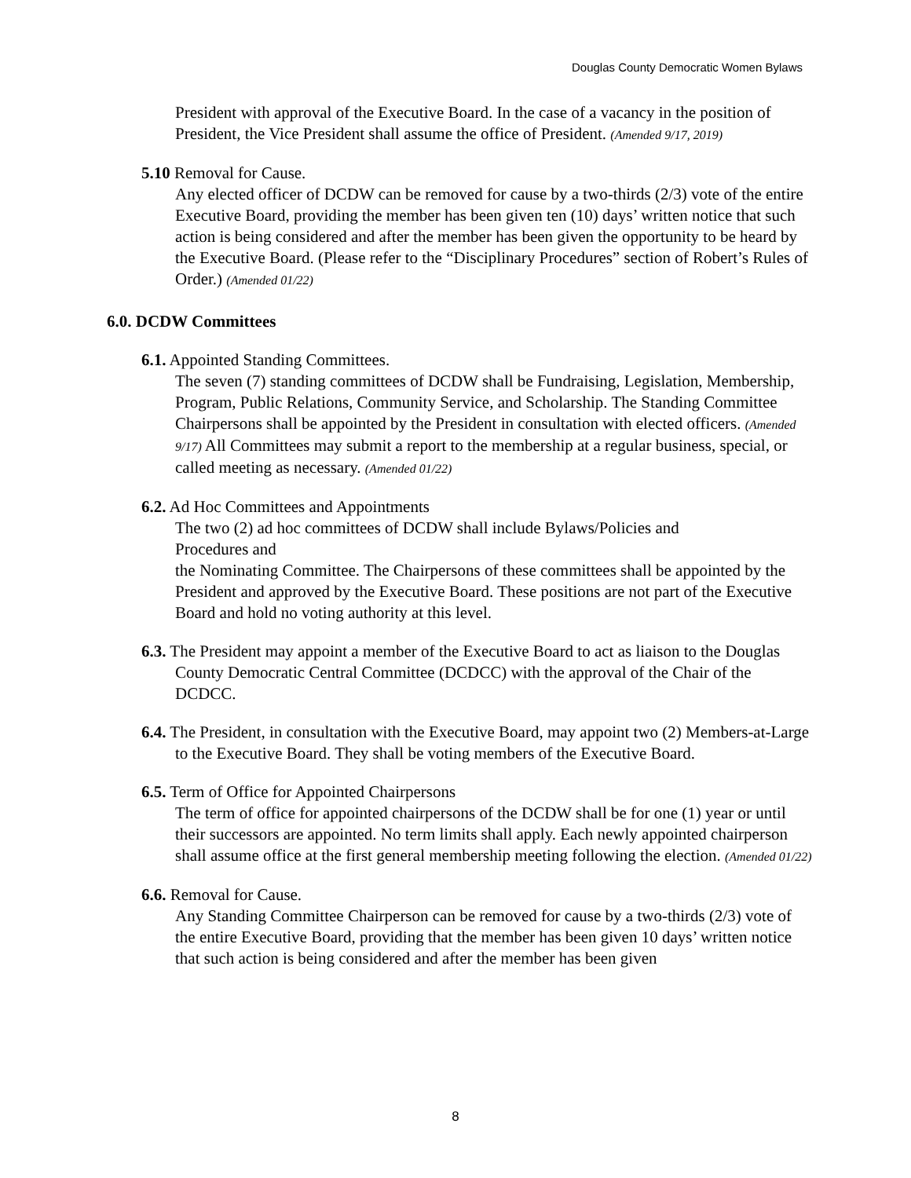Douglas County Democratic Women Bylaws
President with approval of the Executive Board. In the case of a vacancy in the position of President, the Vice President shall assume the office of President. (Amended 9/17, 2019)
5.10 Removal for Cause.
Any elected officer of DCDW can be removed for cause by a two-thirds (2/3) vote of the entire Executive Board, providing the member has been given ten (10) days’ written notice that such action is being considered and after the member has been given the opportunity to be heard by the Executive Board. (Please refer to the “Disciplinary Procedures” section of Robert’s Rules of Order.) (Amended 01/22)
6.0. DCDW Committees
6.1. Appointed Standing Committees.
The seven (7) standing committees of DCDW shall be Fundraising, Legislation, Membership, Program, Public Relations, Community Service, and Scholarship. The Standing Committee Chairpersons shall be appointed by the President in consultation with elected officers. (Amended 9/17) All Committees may submit a report to the membership at a regular business, special, or called meeting as necessary. (Amended 01/22)
6.2. Ad Hoc Committees and Appointments
The two (2) ad hoc committees of DCDW shall include Bylaws/Policies and
Procedures and
the Nominating Committee. The Chairpersons of these committees shall be appointed by the President and approved by the Executive Board. These positions are not part of the Executive Board and hold no voting authority at this level.
6.3. The President may appoint a member of the Executive Board to act as liaison to the Douglas County Democratic Central Committee (DCDCC) with the approval of the Chair of the DCDCC.
6.4. The President, in consultation with the Executive Board, may appoint two (2) Members-at-Large to the Executive Board. They shall be voting members of the Executive Board.
6.5. Term of Office for Appointed Chairpersons
The term of office for appointed chairpersons of the DCDW shall be for one (1) year or until their successors are appointed. No term limits shall apply. Each newly appointed chairperson shall assume office at the first general membership meeting following the election. (Amended 01/22)
6.6. Removal for Cause.
Any Standing Committee Chairperson can be removed for cause by a two-thirds (2/3) vote of the entire Executive Board, providing that the member has been given 10 days’ written notice that such action is being considered and after the member has been given
8